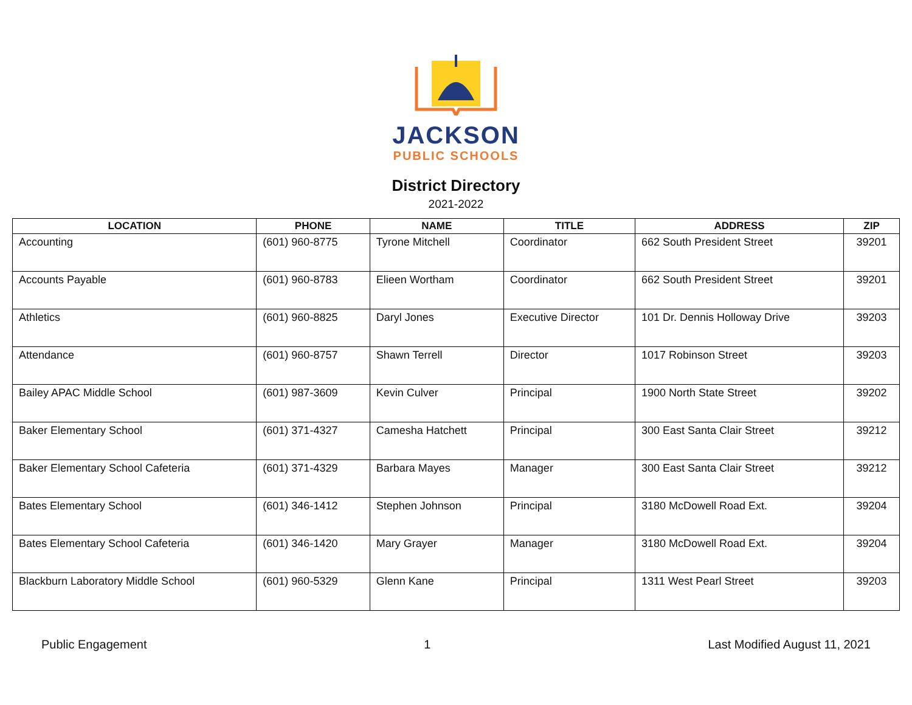JACKSON
PUBLIC SCHOOLS
District Directory
2021-2022
| LOCATION | PHONE | NAME | TITLE | ADDRESS | ZIP |
| --- | --- | --- | --- | --- | --- |
| Accounting | (601) 960-8775 | Tyrone Mitchell | Coordinator | 662 South President Street | 39201 |
| Accounts Payable | (601) 960-8783 | Elieen Wortham | Coordinator | 662 South President Street | 39201 |
| Athletics | (601) 960-8825 | Daryl Jones | Executive Director | 101 Dr. Dennis Holloway Drive | 39203 |
| Attendance | (601) 960-8757 | Shawn Terrell | Director | 1017 Robinson Street | 39203 |
| Bailey APAC Middle School | (601) 987-3609 | Kevin Culver | Principal | 1900 North State Street | 39202 |
| Baker Elementary School | (601) 371-4327 | Camesha Hatchett | Principal | 300 East Santa Clair Street | 39212 |
| Baker Elementary School Cafeteria | (601) 371-4329 | Barbara Mayes | Manager | 300 East Santa Clair Street | 39212 |
| Bates Elementary School | (601) 346-1412 | Stephen Johnson | Principal | 3180 McDowell Road Ext. | 39204 |
| Bates Elementary School Cafeteria | (601) 346-1420 | Mary Grayer | Manager | 3180 McDowell Road Ext. | 39204 |
| Blackburn Laboratory Middle School | (601) 960-5329 | Glenn Kane | Principal | 1311 West Pearl Street | 39203 |
Public Engagement 1 Last Modified August 11, 2021